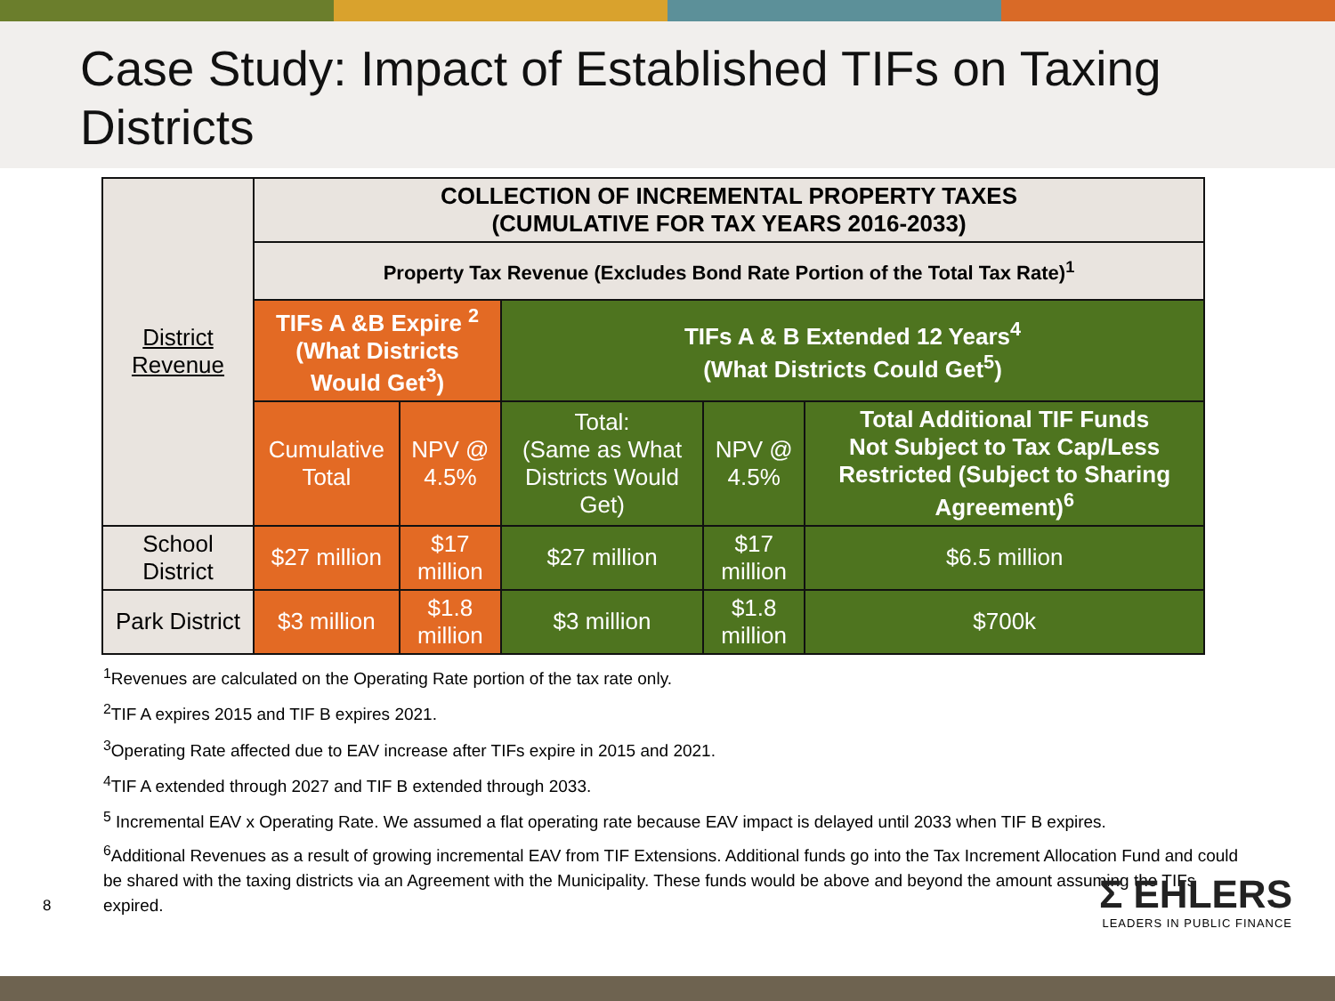Case Study: Impact of Established TIFs on Taxing Districts
| District Revenue | COLLECTION OF INCREMENTAL PROPERTY TAXES (CUMULATIVE FOR TAX YEARS 2016-2033) | | | | |
| | Property Tax Revenue (Excludes Bond Rate Portion of the Total Tax Rate)<sup>1</sup> | | | | |
| | TIFs A &B Expire <sup>2</sup> (What Districts Would Get<sup>3</sup>) | | TIFs A & B Extended 12 Years<sup>4</sup> (What Districts Could Get<sup>5</sup>) | | |
| | Cumulative Total | NPV @ 4.5% | Total: (Same as What Districts Would Get) | NPV @ 4.5% | Total Additional TIF Funds Not Subject to Tax Cap/Less Restricted (Subject to Sharing Agreement)<sup>6</sup> |
| School District | $27 million | $17 million | $27 million | $17 million | $6.5 million |
| Park District | $3 million | $1.8 million | $3 million | $1.8 million | $700k |
<sup>1</sup> Revenues are calculated on the Operating Rate portion of the tax rate only.
<sup>2</sup> TIF A expires 2015 and TIF B expires 2021.
<sup>3</sup> Operating Rate affected due to EAV increase after TIFs expire in 2015 and 2021.
<sup>4</sup> TIF A extended through 2027 and TIF B extended through 2033.
<sup>5</sup> Incremental EAV x Operating Rate. We assumed a flat operating rate because EAV impact is delayed until 2033 when TIF B expires.
<sup>6</sup> Additional Revenues as a result of growing incremental EAV from TIF Extensions. Additional funds go into the Tax Increment Allocation Fund and could be shared with the taxing districts via an Agreement with the Municipality. These funds would be above and beyond the amount assuming the TIFs expired.
8
Σ EHLERS
LEADERS IN PUBLIC FINANCE